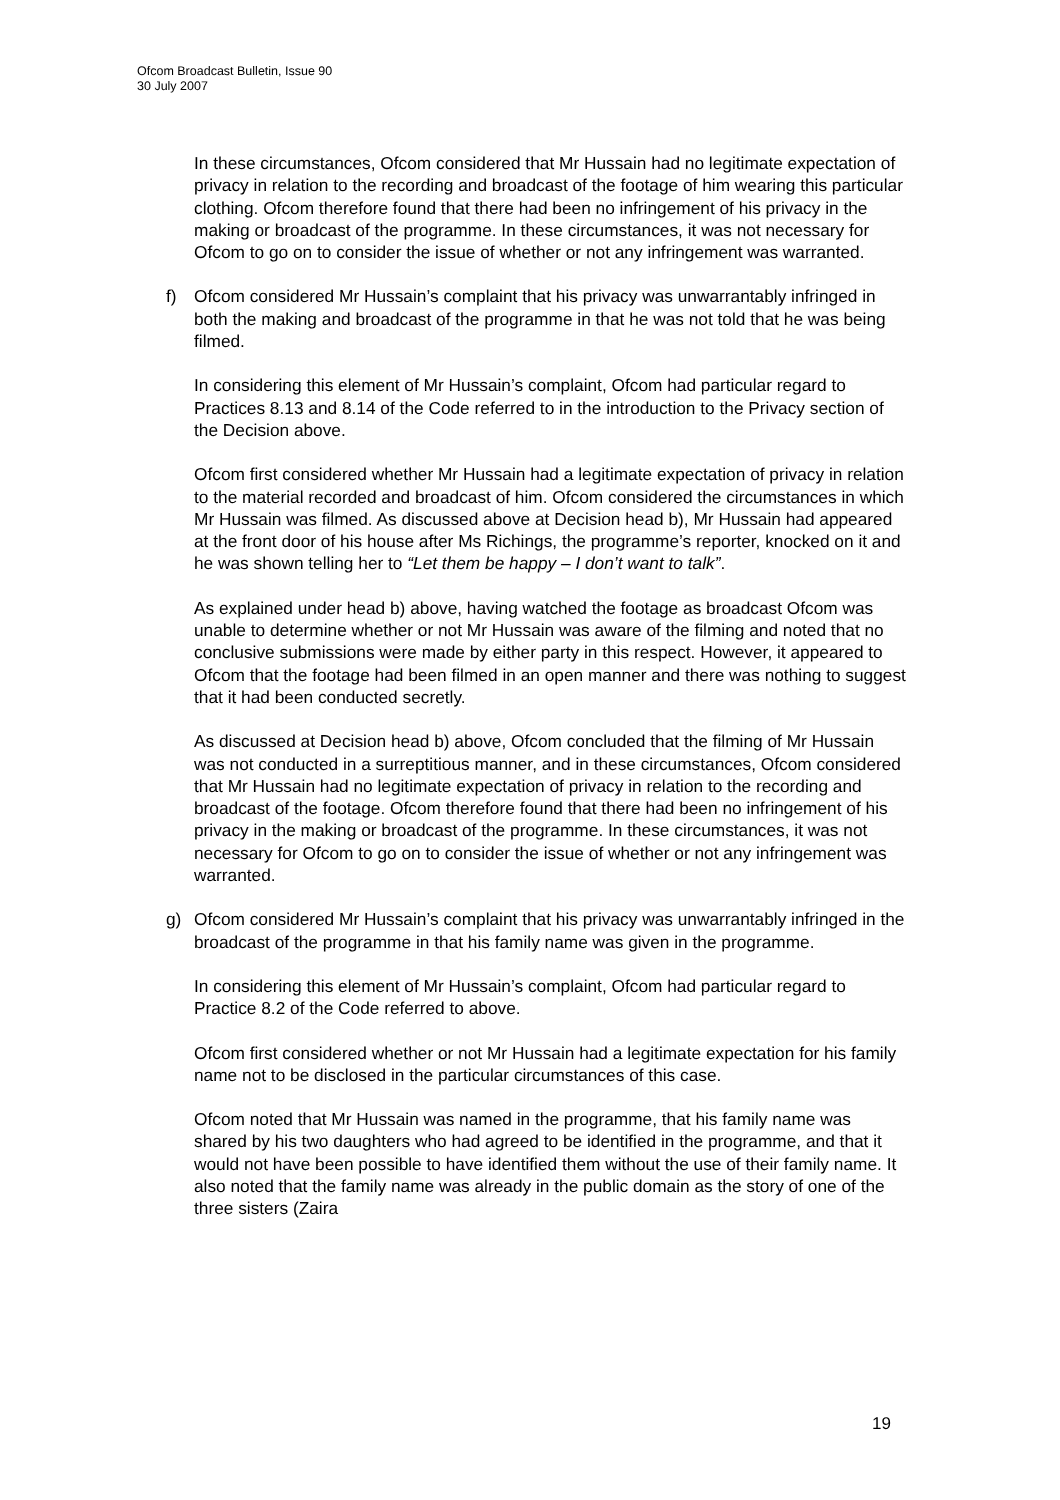Ofcom Broadcast Bulletin, Issue 90
30 July 2007
In these circumstances, Ofcom considered that Mr Hussain had no legitimate expectation of privacy in relation to the recording and broadcast of the footage of him wearing this particular clothing. Ofcom therefore found that there had been no infringement of his privacy in the making or broadcast of the programme. In these circumstances, it was not necessary for Ofcom to go on to consider the issue of whether or not any infringement was warranted.
f) Ofcom considered Mr Hussain’s complaint that his privacy was unwarrantably infringed in both the making and broadcast of the programme in that he was not told that he was being filmed.
In considering this element of Mr Hussain’s complaint, Ofcom had particular regard to Practices 8.13 and 8.14 of the Code referred to in the introduction to the Privacy section of the Decision above.
Ofcom first considered whether Mr Hussain had a legitimate expectation of privacy in relation to the material recorded and broadcast of him. Ofcom considered the circumstances in which Mr Hussain was filmed. As discussed above at Decision head b), Mr Hussain had appeared at the front door of his house after Ms Richings, the programme’s reporter, knocked on it and he was shown telling her to “Let them be happy – I don’t want to talk”.
As explained under head b) above, having watched the footage as broadcast Ofcom was unable to determine whether or not Mr Hussain was aware of the filming and noted that no conclusive submissions were made by either party in this respect. However, it appeared to Ofcom that the footage had been filmed in an open manner and there was nothing to suggest that it had been conducted secretly.
As discussed at Decision head b) above, Ofcom concluded that the filming of Mr Hussain was not conducted in a surreptitious manner, and in these circumstances, Ofcom considered that Mr Hussain had no legitimate expectation of privacy in relation to the recording and broadcast of the footage. Ofcom therefore found that there had been no infringement of his privacy in the making or broadcast of the programme. In these circumstances, it was not necessary for Ofcom to go on to consider the issue of whether or not any infringement was warranted.
g) Ofcom considered Mr Hussain’s complaint that his privacy was unwarrantably infringed in the broadcast of the programme in that his family name was given in the programme.
In considering this element of Mr Hussain’s complaint, Ofcom had particular regard to Practice 8.2 of the Code referred to above.
Ofcom first considered whether or not Mr Hussain had a legitimate expectation for his family name not to be disclosed in the particular circumstances of this case.
Ofcom noted that Mr Hussain was named in the programme, that his family name was shared by his two daughters who had agreed to be identified in the programme, and that it would not have been possible to have identified them without the use of their family name. It also noted that the family name was already in the public domain as the story of one of the three sisters (Zaira
19